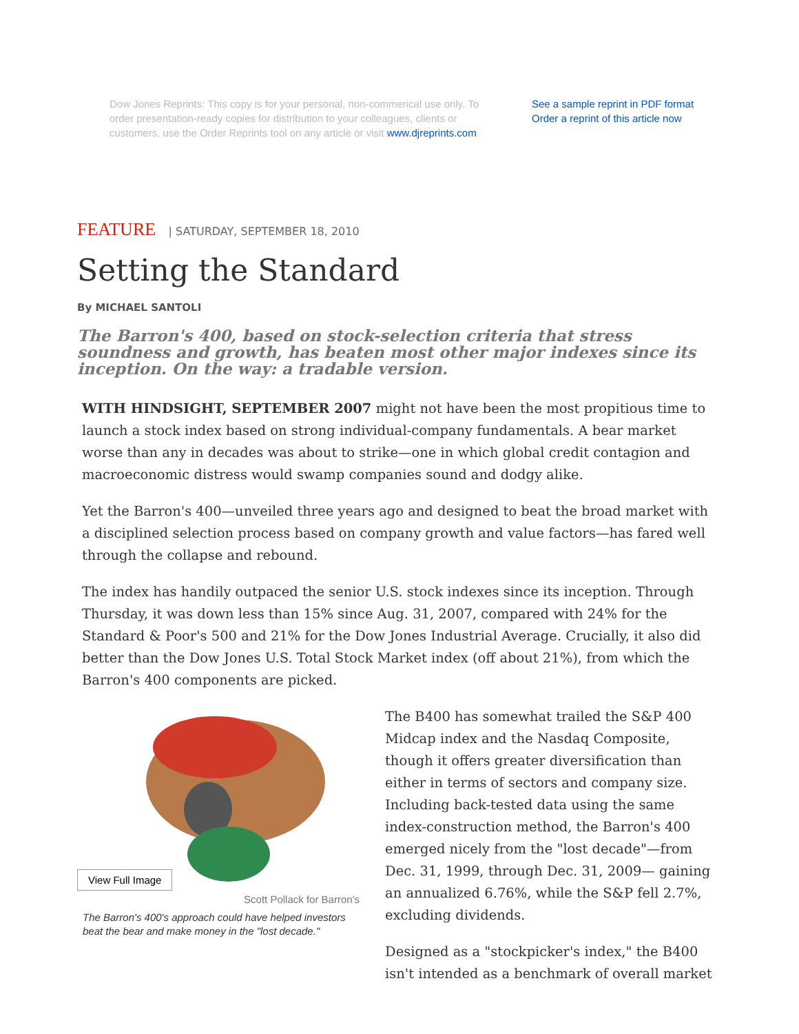Dow Jones Reprints: This copy is for your personal, non-commerical use only. To order presentation-ready copies for distribution to your colleagues, clients or customers, use the Order Reprints tool on any article or visit www.djreprints.com
See a sample reprint in PDF format
Order a reprint of this article now
FEATURE | SATURDAY, SEPTEMBER 18, 2010
Setting the Standard
By MICHAEL SANTOLI
The Barron's 400, based on stock-selection criteria that stress soundness and growth, has beaten most other major indexes since its inception. On the way: a tradable version.
WITH HINDSIGHT, SEPTEMBER 2007 might not have been the most propitious time to launch a stock index based on strong individual-company fundamentals. A bear market worse than any in decades was about to strike—one in which global credit contagion and macroeconomic distress would swamp companies sound and dodgy alike.
Yet the Barron's 400—unveiled three years ago and designed to beat the broad market with a disciplined selection process based on company growth and value factors—has fared well through the collapse and rebound.
The index has handily outpaced the senior U.S. stock indexes since its inception. Through Thursday, it was down less than 15% since Aug. 31, 2007, compared with 24% for the Standard & Poor's 500 and 21% for the Dow Jones Industrial Average. Crucially, it also did better than the Dow Jones U.S. Total Stock Market index (off about 21%), from which the Barron's 400 components are picked.
View Full Image
Scott Pollack for Barron's
The Barron's 400's approach could have helped investors beat the bear and make money in the "lost decade."
The B400 has somewhat trailed the S&P 400 Midcap index and the Nasdaq Composite, though it offers greater diversification than either in terms of sectors and company size. Including back-tested data using the same index-construction method, the Barron's 400 emerged nicely from the "lost decade"—from Dec. 31, 1999, through Dec. 31, 2009— gaining an annualized 6.76%, while the S&P fell 2.7%, excluding dividends.
Designed as a "stockpicker's index," the B400 isn't intended as a benchmark of overall market